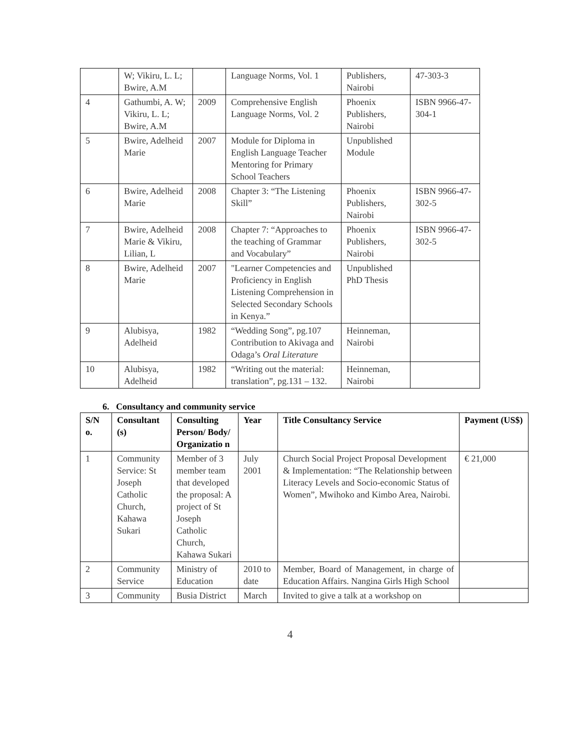| | W; Vikiru, L. L; Bwire, A.M | | Language Norms, Vol. 1 | Publishers, Nairobi | 47-303-3 |
| 4 | Gathumbi, A. W; Vikiru, L. L; Bwire, A.M | 2009 | Comprehensive English Language Norms, Vol. 2 | Phoenix Publishers, Nairobi | ISBN 9966-47-304-1 |
| 5 | Bwire, Adelheid Marie | 2007 | Module for Diploma in English Language Teacher Mentoring for Primary School Teachers | Unpublished Module | |
| 6 | Bwire, Adelheid Marie | 2008 | Chapter 3: “The Listening Skill” | Phoenix Publishers, Nairobi | ISBN 9966-47-302-5 |
| 7 | Bwire, Adelheid Marie & Vikiru, Lilian, L | 2008 | Chapter 7: “Approaches to the teaching of Grammar and Vocabulary” | Phoenix Publishers, Nairobi | ISBN 9966-47-302-5 |
| 8 | Bwire, Adelheid Marie | 2007 | "Learner Competencies and Proficiency in English Listening Comprehension in Selected Secondary Schools in Kenya.” | Unpublished PhD Thesis | |
| 9 | Alubisya, Adelheid | 1982 | “Wedding Song”, pg.107 Contribution to Akivaga and Odaga’s Oral Literature | Heinneman, Nairobi | |
| 10 | Alubisya, Adelheid | 1982 | “Writing out the material: translation”, pg.131 – 132. | Heinneman, Nairobi | |
6. Consultancy and community service
| S/N o. | Consultant (s) | Consulting Person/ Body/ Organizatio n | Year | Title Consultancy Service | Payment (US$) |
| --- | --- | --- | --- | --- | --- |
| 1 | Community Service: St Joseph Catholic Church, Kahawa Sukari | Member of 3 member team that developed the proposal: A project of St Joseph Catholic Church, Kahawa Sukari | July 2001 | Church Social Project Proposal Development & Implementation: “The Relationship between Literacy Levels and Socio-economic Status of Women”, Mwihoko and Kimbo Area, Nairobi. | € 21,000 |
| 2 | Community Service | Ministry of Education | 2010 to date | Member, Board of Management, in charge of Education Affairs. Nangina Girls High School | |
| 3 | Community | Busia District | March | Invited to give a talk at a workshop on | |
4